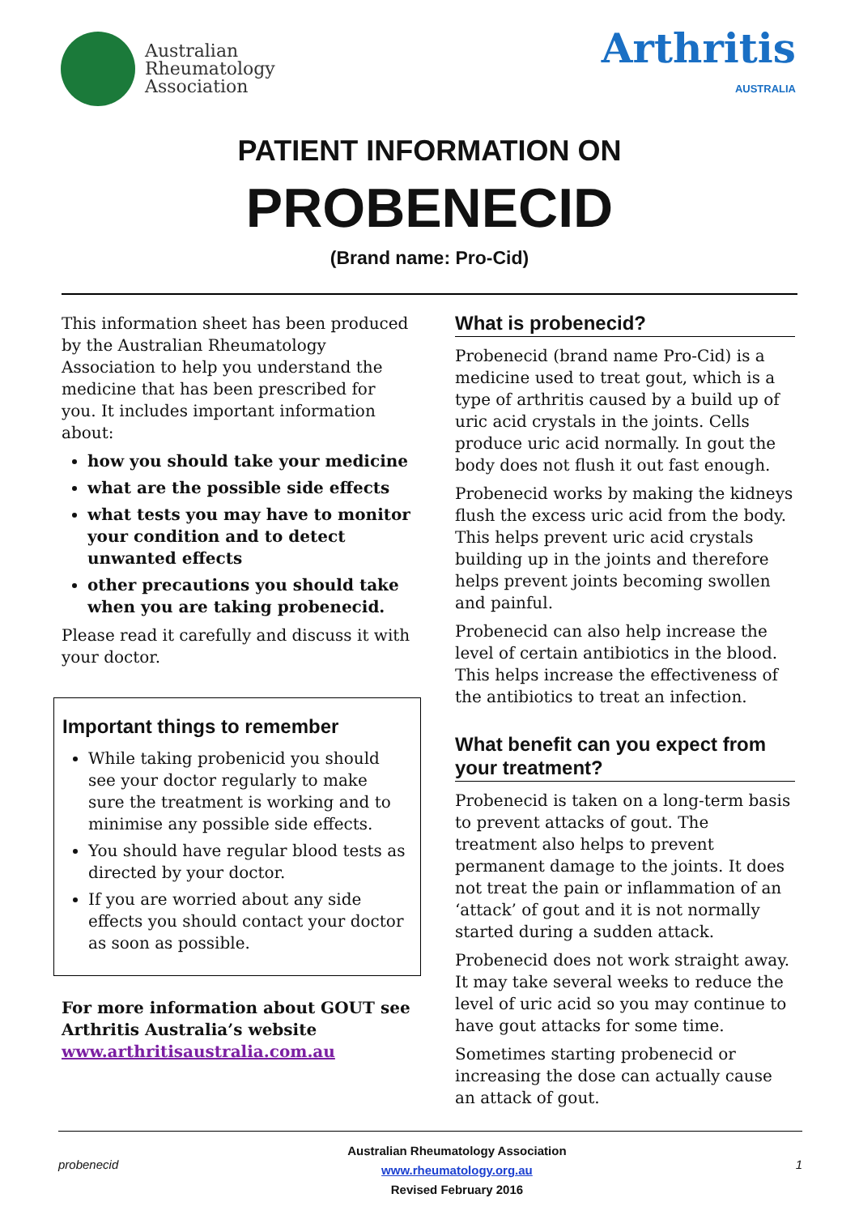Australian
Rheumatology
Association
Arthritis
AUSTRALIA
PATIENT INFORMATION ON
PROBENECID
(Brand name: Pro-Cid)
This information sheet has been produced by the Australian Rheumatology Association to help you understand the medicine that has been prescribed for you. It includes important information about:
how you should take your medicine
what are the possible side effects
what tests you may have to monitor your condition and to detect unwanted effects
other precautions you should take when you are taking probenecid.
Please read it carefully and discuss it with your doctor.
Important things to remember
While taking probenicid you should see your doctor regularly to make sure the treatment is working and to minimise any possible side effects.
You should have regular blood tests as directed by your doctor.
If you are worried about any side effects you should contact your doctor as soon as possible.
For more information about GOUT see Arthritis Australia’s website www.arthritisaustralia.com.au
What is probenecid?
Probenecid (brand name Pro-Cid) is a medicine used to treat gout, which is a type of arthritis caused by a build up of uric acid crystals in the joints. Cells produce uric acid normally. In gout the body does not flush it out fast enough.
Probenecid works by making the kidneys flush the excess uric acid from the body. This helps prevent uric acid crystals building up in the joints and therefore helps prevent joints becoming swollen and painful.
Probenecid can also help increase the level of certain antibiotics in the blood. This helps increase the effectiveness of the antibiotics to treat an infection.
What benefit can you expect from your treatment?
Probenecid is taken on a long-term basis to prevent attacks of gout. The treatment also helps to prevent permanent damage to the joints. It does not treat the pain or inflammation of an ‘attack’ of gout and it is not normally started during a sudden attack.
Probenecid does not work straight away. It may take several weeks to reduce the level of uric acid so you may continue to have gout attacks for some time.
Sometimes starting probenecid or increasing the dose can actually cause an attack of gout.
probenecid
Australian Rheumatology Association
www.rheumatology.org.au
Revised February 2016
1